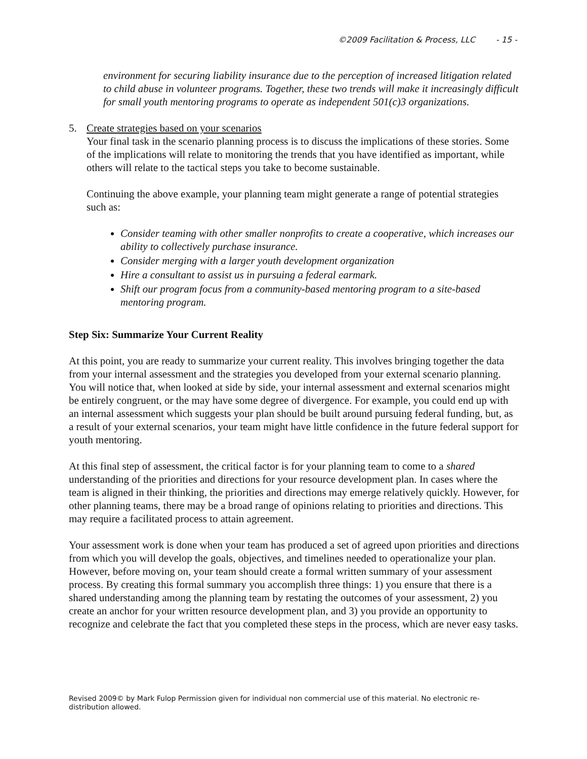©2009 Facilitation & Process, LLC - 15 -
environment for securing liability insurance due to the perception of increased litigation related to child abuse in volunteer programs. Together, these two trends will make it increasingly difficult for small youth mentoring programs to operate as independent 501(c)3 organizations.
5. Create strategies based on your scenarios
Your final task in the scenario planning process is to discuss the implications of these stories. Some of the implications will relate to monitoring the trends that you have identified as important, while others will relate to the tactical steps you take to become sustainable.
Continuing the above example, your planning team might generate a range of potential strategies such as:
Consider teaming with other smaller nonprofits to create a cooperative, which increases our ability to collectively purchase insurance.
Consider merging with a larger youth development organization
Hire a consultant to assist us in pursuing a federal earmark.
Shift our program focus from a community-based mentoring program to a site-based mentoring program.
Step Six: Summarize Your Current Reality
At this point, you are ready to summarize your current reality. This involves bringing together the data from your internal assessment and the strategies you developed from your external scenario planning. You will notice that, when looked at side by side, your internal assessment and external scenarios might be entirely congruent, or the may have some degree of divergence. For example, you could end up with an internal assessment which suggests your plan should be built around pursuing federal funding, but, as a result of your external scenarios, your team might have little confidence in the future federal support for youth mentoring.
At this final step of assessment, the critical factor is for your planning team to come to a shared understanding of the priorities and directions for your resource development plan. In cases where the team is aligned in their thinking, the priorities and directions may emerge relatively quickly. However, for other planning teams, there may be a broad range of opinions relating to priorities and directions. This may require a facilitated process to attain agreement.
Your assessment work is done when your team has produced a set of agreed upon priorities and directions from which you will develop the goals, objectives, and timelines needed to operationalize your plan. However, before moving on, your team should create a formal written summary of your assessment process. By creating this formal summary you accomplish three things: 1) you ensure that there is a shared understanding among the planning team by restating the outcomes of your assessment, 2) you create an anchor for your written resource development plan, and 3) you provide an opportunity to recognize and celebrate the fact that you completed these steps in the process, which are never easy tasks.
Revised 2009© by Mark Fulop Permission given for individual non commercial use of this material. No electronic re-distribution allowed.